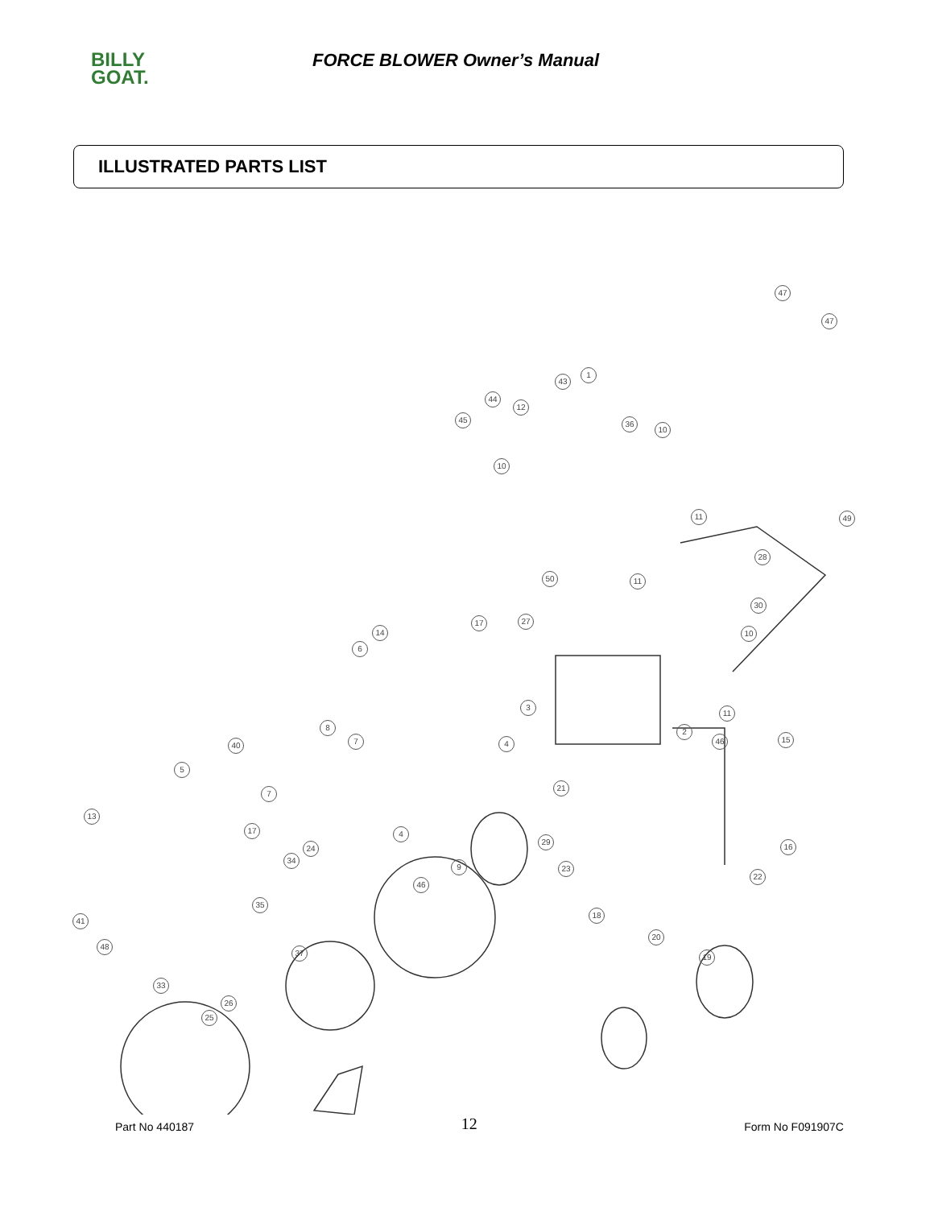BILLY
GOAT.
FORCE BLOWER Owner’s Manual
ILLUSTRATED PARTS LIST
47
47
1
43
44
12
45 36
10
10
11 49
28
50 11
30
17 27
10 14
6
3
11
8 2
7 4 46 15
40
5
21
7
13
17 4
29
16 24
34
9 23
22
46
35
18
41
20
48
37 19
33
26
25
Part No 440187 12 Form No F091907C